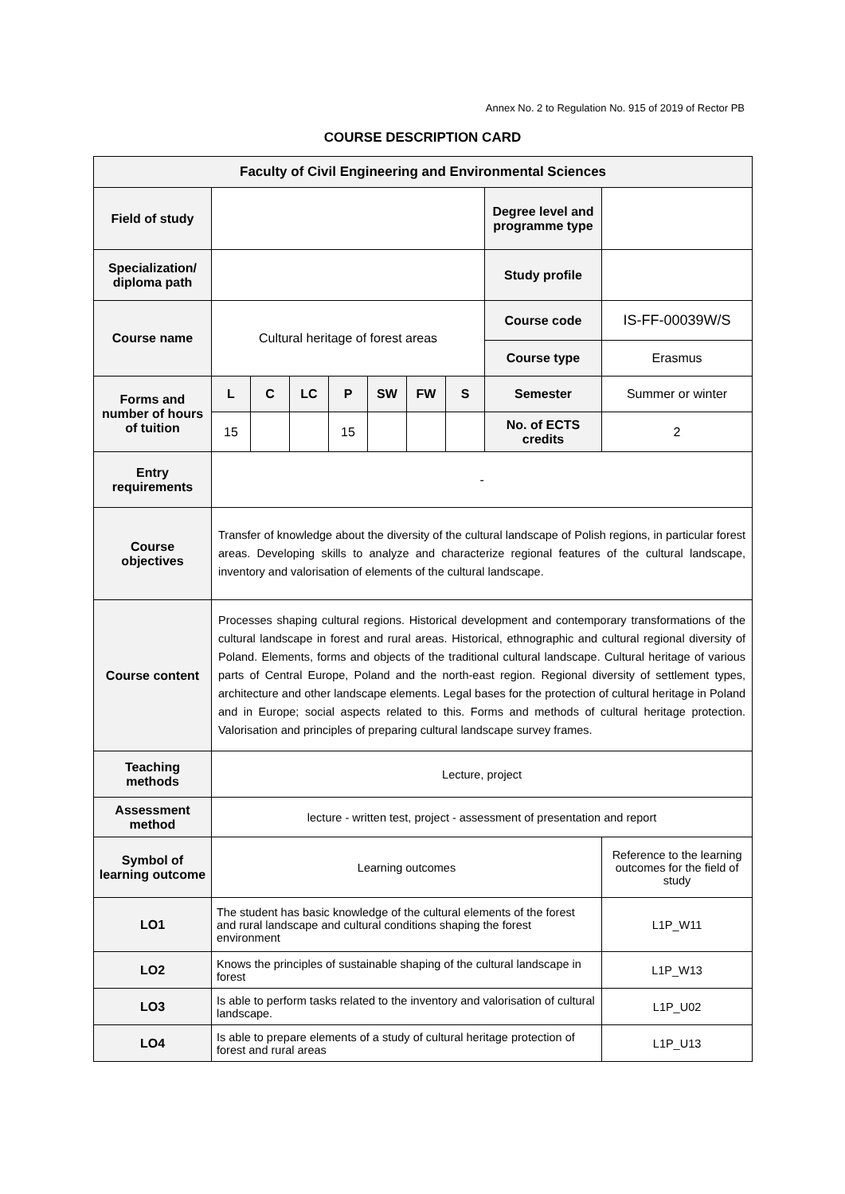Annex No. 2 to Regulation No. 915 of 2019 of Rector PB
COURSE DESCRIPTION CARD
| Faculty of Civil Engineering and Environmental Sciences | | | | | | | | | |
| Field of study | | | | | | | | Degree level and programme type | |
| Specialization/ diploma path | | | | | | | | Study profile | |
| Course name | Cultural heritage of forest areas | | | | | | | Course code | IS-FF-00039W/S |
| | | | | | | | | Course type | Erasmus |
| Forms and number of hours of tuition | L | C | LC | P | SW | FW | S | Semester | Summer or winter |
| | 15 | | | 15 | | | | No. of ECTS credits | 2 |
| Entry requirements | - | | | | | | | | |
| Course objectives | Transfer of knowledge about the diversity of the cultural landscape of Polish regions, in particular forest areas. Developing skills to analyze and characterize regional features of the cultural landscape, inventory and valorisation of elements of the cultural landscape. | | | | | | | | |
| Course content | Processes shaping cultural regions. Historical development and contemporary transformations of the cultural landscape in forest and rural areas. Historical, ethnographic and cultural regional diversity of Poland. Elements, forms and objects of the traditional cultural landscape. Cultural heritage of various parts of Central Europe, Poland and the north-east region. Regional diversity of settlement types, architecture and other landscape elements. Legal bases for the protection of cultural heritage in Poland and in Europe; social aspects related to this. Forms and methods of cultural heritage protection. Valorisation and principles of preparing cultural landscape survey frames. | | | | | | | | |
| Teaching methods | Lecture, project | | | | | | | | |
| Assessment method | lecture - written test, project - assessment of presentation and report | | | | | | | | |
| Symbol of learning outcome | Learning outcomes | | | | | | | | Reference to the learning outcomes for the field of study |
| LO1 | The student has basic knowledge of the cultural elements of the forest and rural landscape and cultural conditions shaping the forest environment | | | | | | | | L1P_W11 |
| LO2 | Knows the principles of sustainable shaping of the cultural landscape in forest | | | | | | | | L1P_W13 |
| LO3 | Is able to perform tasks related to the inventory and valorisation of cultural landscape. | | | | | | | | L1P_U02 |
| LO4 | Is able to prepare elements of a study of cultural heritage protection of forest and rural areas | | | | | | | | L1P_U13 |